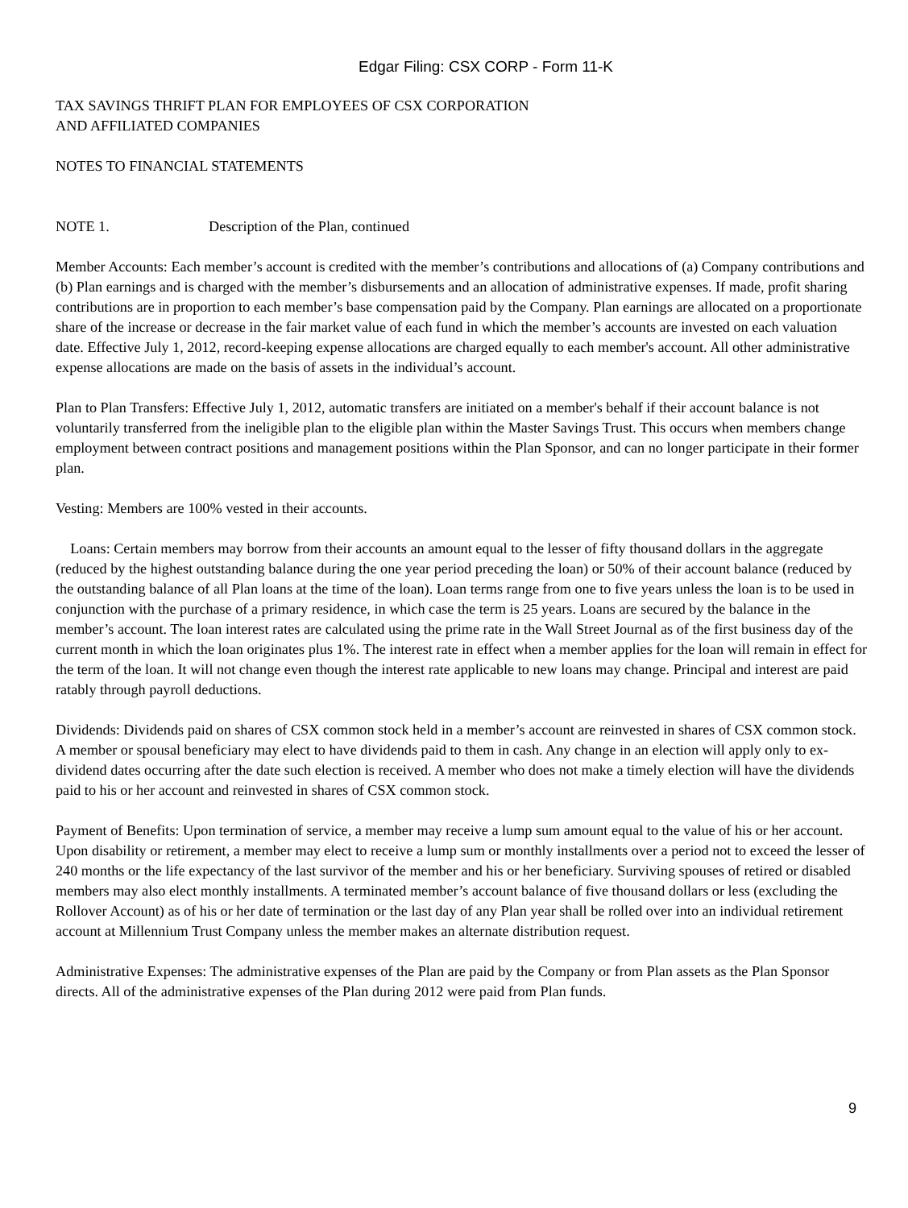Edgar Filing: CSX CORP - Form 11-K
TAX SAVINGS THRIFT PLAN FOR EMPLOYEES OF CSX CORPORATION
AND AFFILIATED COMPANIES
NOTES TO FINANCIAL STATEMENTS
NOTE 1. Description of the Plan, continued
Member Accounts: Each member’s account is credited with the member’s contributions and allocations of (a) Company contributions and (b) Plan earnings and is charged with the member’s disbursements and an allocation of administrative expenses. If made, profit sharing contributions are in proportion to each member’s base compensation paid by the Company. Plan earnings are allocated on a proportionate share of the increase or decrease in the fair market value of each fund in which the member’s accounts are invested on each valuation date. Effective July 1, 2012, record-keeping expense allocations are charged equally to each member's account. All other administrative expense allocations are made on the basis of assets in the individual’s account.
Plan to Plan Transfers: Effective July 1, 2012, automatic transfers are initiated on a member's behalf if their account balance is not voluntarily transferred from the ineligible plan to the eligible plan within the Master Savings Trust. This occurs when members change employment between contract positions and management positions within the Plan Sponsor, and can no longer participate in their former plan.
Vesting: Members are 100% vested in their accounts.
Loans: Certain members may borrow from their accounts an amount equal to the lesser of fifty thousand dollars in the aggregate (reduced by the highest outstanding balance during the one year period preceding the loan) or 50% of their account balance (reduced by the outstanding balance of all Plan loans at the time of the loan). Loan terms range from one to five years unless the loan is to be used in conjunction with the purchase of a primary residence, in which case the term is 25 years. Loans are secured by the balance in the member’s account. The loan interest rates are calculated using the prime rate in the Wall Street Journal as of the first business day of the current month in which the loan originates plus 1%. The interest rate in effect when a member applies for the loan will remain in effect for the term of the loan. It will not change even though the interest rate applicable to new loans may change. Principal and interest are paid ratably through payroll deductions.
Dividends: Dividends paid on shares of CSX common stock held in a member’s account are reinvested in shares of CSX common stock. A member or spousal beneficiary may elect to have dividends paid to them in cash. Any change in an election will apply only to ex-dividend dates occurring after the date such election is received. A member who does not make a timely election will have the dividends paid to his or her account and reinvested in shares of CSX common stock.
Payment of Benefits: Upon termination of service, a member may receive a lump sum amount equal to the value of his or her account. Upon disability or retirement, a member may elect to receive a lump sum or monthly installments over a period not to exceed the lesser of 240 months or the life expectancy of the last survivor of the member and his or her beneficiary. Surviving spouses of retired or disabled members may also elect monthly installments. A terminated member’s account balance of five thousand dollars or less (excluding the Rollover Account) as of his or her date of termination or the last day of any Plan year shall be rolled over into an individual retirement account at Millennium Trust Company unless the member makes an alternate distribution request.
Administrative Expenses: The administrative expenses of the Plan are paid by the Company or from Plan assets as the Plan Sponsor directs. All of the administrative expenses of the Plan during 2012 were paid from Plan funds.
9